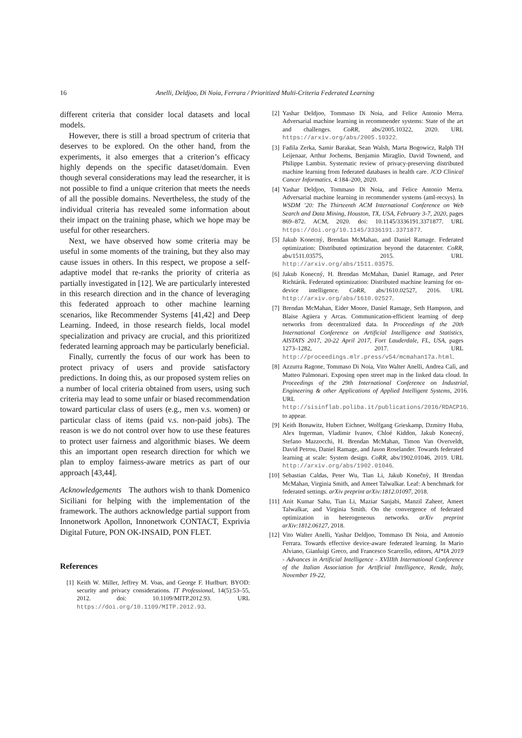16 Anelli, Deldjoo, Di Noia, Ferrara / Prioritized Multi-Criteria Federated Learning
different criteria that consider local datasets and local models.
However, there is still a broad spectrum of criteria that deserves to be explored. On the other hand, from the experiments, it also emerges that a criterion’s efficacy highly depends on the specific dataset/domain. Even though several considerations may lead the researcher, it is not possible to find a unique criterion that meets the needs of all the possible domains. Nevertheless, the study of the individual criteria has revealed some information about their impact on the training phase, which we hope may be useful for other researchers.
Next, we have observed how some criteria may be useful in some moments of the training, but they also may cause issues in others. In this respect, we propose a self-adaptive model that re-ranks the priority of criteria as partially investigated in [12]. We are particularly interested in this research direction and in the chance of leveraging this federated approach to other machine learning scenarios, like Recommender Systems [41,42] and Deep Learning. Indeed, in those research fields, local model specialization and privacy are crucial, and this prioritized federated learning approach may be particularly beneficial.
Finally, currently the focus of our work has been to protect privacy of users and provide satisfactory predictions. In doing this, as our proposed system relies on a number of local criteria obtained from users, using such criteria may lead to some unfair or biased recommendation toward particular class of users (e.g., men v.s. women) or particular class of items (paid v.s. non-paid jobs). The reason is we do not control over how to use these features to protect user fairness and algorithmic biases. We deem this an important open research direction for which we plan to employ fairness-aware metrics as part of our approach [43,44].
Acknowledgements The authors wish to thank Domenico Siciliani for helping with the implementation of the framework. The authors acknowledge partial support from Innonetwork Apollon, Innonetwork CONTACT, Exprivia Digital Future, PON OK-INSAID, PON FLET.
References
[1] Keith W. Miller, Jeffrey M. Voas, and George F. Hurlburt. BYOD: security and privacy considerations. IT Professional, 14(5):53–55, 2012. doi: 10.1109/MITP.2012.93. URL https://doi.org/10.1109/MITP.2012.93.
[2] Yashar Deldjoo, Tommaso Di Noia, and Felice Antonio Merra. Adversarial machine learning in recommender systems: State of the art and challenges. CoRR, abs/2005.10322, 2020. URL https://arxiv.org/abs/2005.10322.
[3] Fadila Zerka, Samir Barakat, Sean Walsh, Marta Bogowicz, Ralph TH Leijenaar, Arthur Jochems, Benjamin Miraglio, David Townend, and Philippe Lambin. Systematic review of privacy-preserving distributed machine learning from federated databases in health care. JCO Clinical Cancer Informatics, 4:184–200, 2020.
[4] Yashar Deldjoo, Tommaso Di Noia, and Felice Antonio Merra. Adversarial machine learning in recommender systems (aml-recsys). In WSDM ’20: The Thirteenth ACM International Conference on Web Search and Data Mining, Houston, TX, USA, February 3-7, 2020, pages 869–872. ACM, 2020. doi: 10.1145/3336191.3371877. URL https://doi.org/10.1145/3336191.3371877.
[5] Jakub Konecný, Brendan McMahan, and Daniel Ramage. Federated optimization: Distributed optimization beyond the datacenter. CoRR, abs/1511.03575, 2015. URL http://arxiv.org/abs/1511.03575.
[6] Jakub Konecný, H. Brendan McMahan, Daniel Ramage, and Peter Richtárik. Federated optimization: Distributed machine learning for on-device intelligence. CoRR, abs/1610.02527, 2016. URL http://arxiv.org/abs/1610.02527.
[7] Brendan McMahan, Eider Moore, Daniel Ramage, Seth Hampson, and Blaise Agüera y Arcas. Communication-efficient learning of deep networks from decentralized data. In Proceedings of the 20th International Conference on Artificial Intelligence and Statistics, AISTATS 2017, 20-22 April 2017, Fort Lauderdale, FL, USA, pages 1273–1282, 2017. URL http://proceedings.mlr.press/v54/mcmahan17a.html.
[8] Azzurra Ragone, Tommaso Di Noia, Vito Walter Anelli, Andrea Calì, and Matteo Palmonari. Exposing open street map in the linked data cloud. In Proceedings of the 29th International Conference on Industrial, Engineering & other Applications of Applied Intelligent Systems, 2016. URL http://sisinflab.poliba.it/publications/2016/RDACP16. to appear.
[9] Keith Bonawitz, Hubert Eichner, Wolfgang Grieskamp, Dzmitry Huba, Alex Ingerman, Vladimir Ivanov, Chloé Kiddon, Jakub Konecný, Stefano Mazzocchi, H. Brendan McMahan, Timon Van Overveldt, David Petrou, Daniel Ramage, and Jason Roselander. Towards federated learning at scale: System design. CoRR, abs/1902.01046, 2019. URL http://arxiv.org/abs/1902.01046.
[10] Sebastian Caldas, Peter Wu, Tian Li, Jakub Konečnỳ, H Brendan McMahan, Virginia Smith, and Ameet Talwalkar. Leaf: A benchmark for federated settings. arXiv preprint arXiv:1812.01097, 2018.
[11] Anit Kumar Sahu, Tian Li, Maziar Sanjabi, Manzil Zaheer, Ameet Talwalkar, and Virginia Smith. On the convergence of federated optimization in heterogeneous networks. arXiv preprint arXiv:1812.06127, 2018.
[12] Vito Walter Anelli, Yashar Deldjoo, Tommaso Di Noia, and Antonio Ferrara. Towards effective device-aware federated learning. In Mario Alviano, Gianluigi Greco, and Francesco Scarcello, editors, AI*IA 2019 - Advances in Artificial Intelligence - XVIIIth International Conference of the Italian Association for Artificial Intelligence, Rende, Italy, November 19-22,